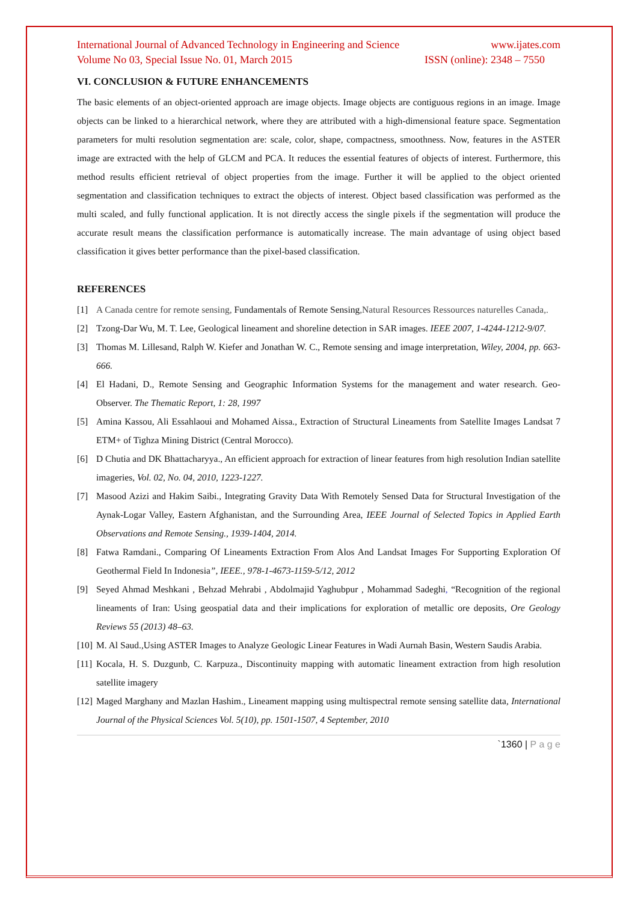International Journal of Advanced Technology in Engineering and Science www.ijates.com
Volume No 03, Special Issue No. 01, March 2015 ISSN (online): 2348 – 7550
VI. CONCLUSION & FUTURE ENHANCEMENTS
The basic elements of an object-oriented approach are image objects. Image objects are contiguous regions in an image. Image objects can be linked to a hierarchical network, where they are attributed with a high-dimensional feature space. Segmentation parameters for multi resolution segmentation are: scale, color, shape, compactness, smoothness. Now, features in the ASTER image are extracted with the help of GLCM and PCA. It reduces the essential features of objects of interest. Furthermore, this method results efficient retrieval of object properties from the image. Further it will be applied to the object oriented segmentation and classification techniques to extract the objects of interest. Object based classification was performed as the multi scaled, and fully functional application. It is not directly access the single pixels if the segmentation will produce the accurate result means the classification performance is automatically increase. The main advantage of using object based classification it gives better performance than the pixel-based classification.
REFERENCES
[1] A Canada centre for remote sensing, Fundamentals of Remote Sensing,Natural Resources Ressources naturelles Canada,.
[2] Tzong-Dar Wu, M. T. Lee, Geological lineament and shoreline detection in SAR images. IEEE 2007, 1-4244-1212-9/07.
[3] Thomas M. Lillesand, Ralph W. Kiefer and Jonathan W. C., Remote sensing and image interpretation, Wiley, 2004, pp. 663-666.
[4] El Hadani, D., Remote Sensing and Geographic Information Systems for the management and water research. Geo-Observer. The Thematic Report, 1: 28, 1997
[5] Amina Kassou, Ali Essahlaoui and Mohamed Aissa., Extraction of Structural Lineaments from Satellite Images Landsat 7 ETM+ of Tighza Mining District (Central Morocco).
[6] D Chutia and DK Bhattacharyya., An efficient approach for extraction of linear features from high resolution Indian satellite imageries, Vol. 02, No. 04, 2010, 1223-1227.
[7] Masood Azizi and Hakim Saibi., Integrating Gravity Data With Remotely Sensed Data for Structural Investigation of the Aynak-Logar Valley, Eastern Afghanistan, and the Surrounding Area, IEEE Journal of Selected Topics in Applied Earth Observations and Remote Sensing., 1939-1404, 2014.
[8] Fatwa Ramdani., Comparing Of Lineaments Extraction From Alos And Landsat Images For Supporting Exploration Of Geothermal Field In Indonesia”, IEEE., 978-1-4673-1159-5/12, 2012
[9] Seyed Ahmad Meshkani , Behzad Mehrabi , Abdolmajid Yaghubpur , Mohammad Sadeghi, “Recognition of the regional lineaments of Iran: Using geospatial data and their implications for exploration of metallic ore deposits, Ore Geology Reviews 55 (2013) 48–63.
[10] M. Al Saud.,Using ASTER Images to Analyze Geologic Linear Features in Wadi Aurnah Basin, Western Saudis Arabia.
[11] Kocala, H. S. Duzgunb, C. Karpuza., Discontinuity mapping with automatic lineament extraction from high resolution satellite imagery
[12] Maged Marghany and Mazlan Hashim., Lineament mapping using multispectral remote sensing satellite data, International Journal of the Physical Sciences Vol. 5(10), pp. 1501-1507, 4 September, 2010
`1360 | P a g e